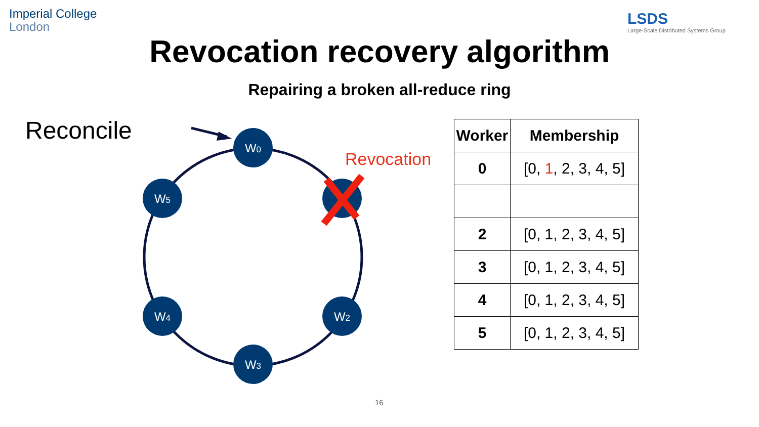Imperial College
London
LSDS
Large-Scale Distributed Systems Group
Revocation recovery algorithm
Repairing a broken all-reduce ring
Reconcile
W0
W2
W3
W4
W5
Revocation
| Worker | Membership |
| --- | --- |
| 0 | [0, 1 , 2, 3, 4, 5] |
| 2 | [0, 1, 2, 3, 4, 5] |
| 3 | [0, 1, 2, 3, 4, 5] |
| 4 | [0, 1, 2, 3, 4, 5] |
| 5 | [0, 1, 2, 3, 4, 5] |
16